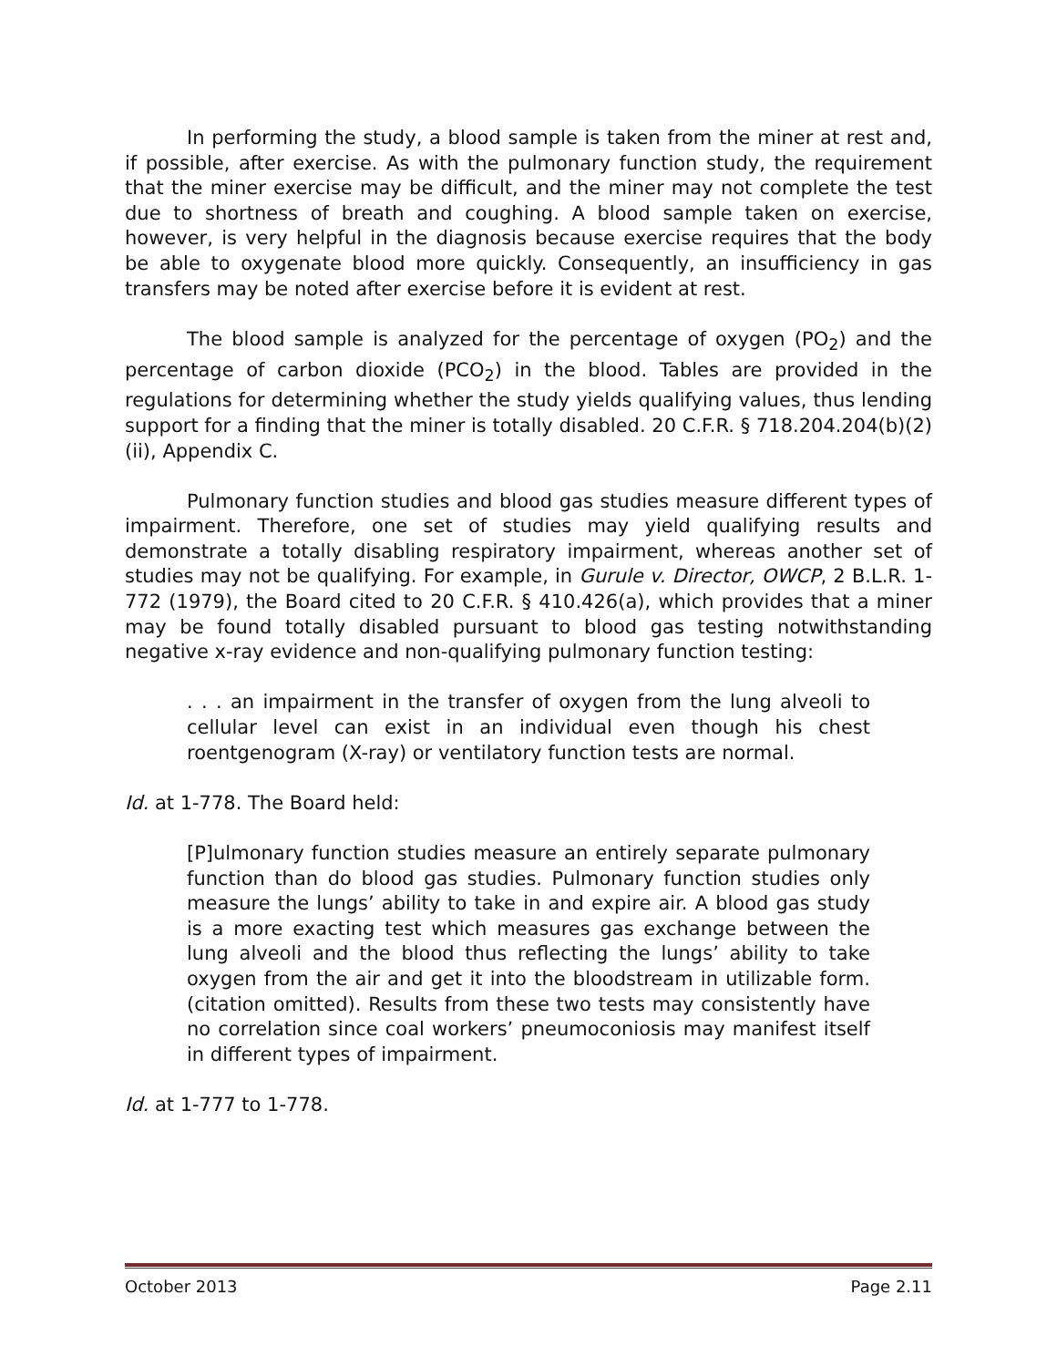In performing the study, a blood sample is taken from the miner at rest and, if possible, after exercise. As with the pulmonary function study, the requirement that the miner exercise may be difficult, and the miner may not complete the test due to shortness of breath and coughing. A blood sample taken on exercise, however, is very helpful in the diagnosis because exercise requires that the body be able to oxygenate blood more quickly. Consequently, an insufficiency in gas transfers may be noted after exercise before it is evident at rest.
The blood sample is analyzed for the percentage of oxygen (PO<sub>2</sub>) and the percentage of carbon dioxide (PCO<sub>2</sub>) in the blood. Tables are provided in the regulations for determining whether the study yields qualifying values, thus lending support for a finding that the miner is totally disabled. 20 C.F.R. § 718.204.204(b)(2)(ii), Appendix C.
Pulmonary function studies and blood gas studies measure different types of impairment. Therefore, one set of studies may yield qualifying results and demonstrate a totally disabling respiratory impairment, whereas another set of studies may not be qualifying. For example, in Gurule v. Director, OWCP, 2 B.L.R. 1-772 (1979), the Board cited to 20 C.F.R. § 410.426(a), which provides that a miner may be found totally disabled pursuant to blood gas testing notwithstanding negative x-ray evidence and non-qualifying pulmonary function testing:
. . . an impairment in the transfer of oxygen from the lung alveoli to cellular level can exist in an individual even though his chest roentgenogram (X-ray) or ventilatory function tests are normal.
Id. at 1-778. The Board held:
[P]ulmonary function studies measure an entirely separate pulmonary function than do blood gas studies. Pulmonary function studies only measure the lungs’ ability to take in and expire air. A blood gas study is a more exacting test which measures gas exchange between the lung alveoli and the blood thus reflecting the lungs’ ability to take oxygen from the air and get it into the bloodstream in utilizable form. (citation omitted). Results from these two tests may consistently have no correlation since coal workers’ pneumoconiosis may manifest itself in different types of impairment.
Id. at 1-777 to 1-778.
October 2013 Page 2.11